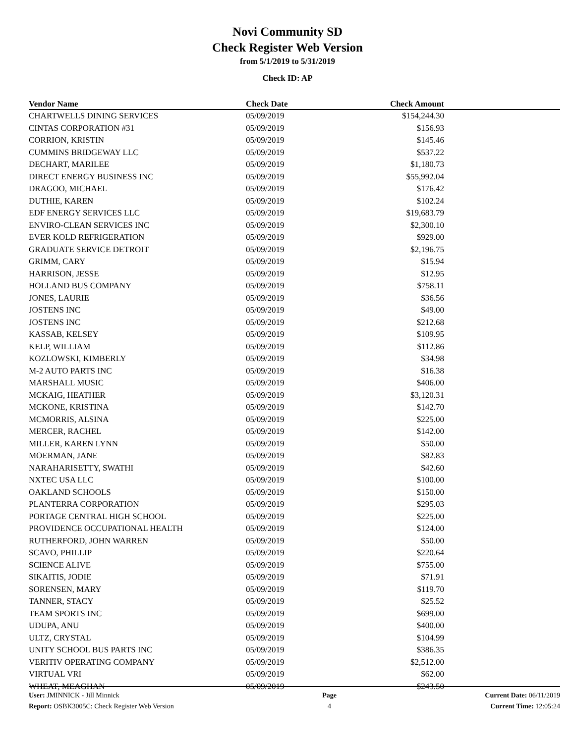Novi Community SD
Check Register Web Version
from 5/1/2019 to 5/31/2019
Check ID: AP
| Vendor Name | Check Date | Check Amount | |
| --- | --- | --- | --- |
| CHARTWELLS DINING SERVICES | 05/09/2019 | $154,244.30 | |
| CINTAS CORPORATION #31 | 05/09/2019 | $156.93 | |
| CORRION, KRISTIN | 05/09/2019 | $145.46 | |
| CUMMINS BRIDGEWAY LLC | 05/09/2019 | $537.22 | |
| DECHART, MARILEE | 05/09/2019 | $1,180.73 | |
| DIRECT ENERGY BUSINESS INC | 05/09/2019 | $55,992.04 | |
| DRAGOO, MICHAEL | 05/09/2019 | $176.42 | |
| DUTHIE, KAREN | 05/09/2019 | $102.24 | |
| EDF ENERGY SERVICES LLC | 05/09/2019 | $19,683.79 | |
| ENVIRO-CLEAN SERVICES INC | 05/09/2019 | $2,300.10 | |
| EVER KOLD REFRIGERATION | 05/09/2019 | $929.00 | |
| GRADUATE SERVICE DETROIT | 05/09/2019 | $2,196.75 | |
| GRIMM, CARY | 05/09/2019 | $15.94 | |
| HARRISON, JESSE | 05/09/2019 | $12.95 | |
| HOLLAND BUS COMPANY | 05/09/2019 | $758.11 | |
| JONES, LAURIE | 05/09/2019 | $36.56 | |
| JOSTENS INC | 05/09/2019 | $49.00 | |
| JOSTENS INC | 05/09/2019 | $212.68 | |
| KASSAB, KELSEY | 05/09/2019 | $109.95 | |
| KELP, WILLIAM | 05/09/2019 | $112.86 | |
| KOZLOWSKI, KIMBERLY | 05/09/2019 | $34.98 | |
| M-2 AUTO PARTS INC | 05/09/2019 | $16.38 | |
| MARSHALL MUSIC | 05/09/2019 | $406.00 | |
| MCKAIG, HEATHER | 05/09/2019 | $3,120.31 | |
| MCKONE, KRISTINA | 05/09/2019 | $142.70 | |
| MCMORRIS, ALSINA | 05/09/2019 | $225.00 | |
| MERCER, RACHEL | 05/09/2019 | $142.00 | |
| MILLER, KAREN LYNN | 05/09/2019 | $50.00 | |
| MOERMAN, JANE | 05/09/2019 | $82.83 | |
| NARAHARISETTY, SWATHI | 05/09/2019 | $42.60 | |
| NXTEC USA LLC | 05/09/2019 | $100.00 | |
| OAKLAND SCHOOLS | 05/09/2019 | $150.00 | |
| PLANTERRA CORPORATION | 05/09/2019 | $295.03 | |
| PORTAGE CENTRAL HIGH SCHOOL | 05/09/2019 | $225.00 | |
| PROVIDENCE OCCUPATIONAL HEALTH | 05/09/2019 | $124.00 | |
| RUTHERFORD, JOHN WARREN | 05/09/2019 | $50.00 | |
| SCAVO, PHILLIP | 05/09/2019 | $220.64 | |
| SCIENCE ALIVE | 05/09/2019 | $755.00 | |
| SIKAITIS, JODIE | 05/09/2019 | $71.91 | |
| SORENSEN, MARY | 05/09/2019 | $119.70 | |
| TANNER, STACY | 05/09/2019 | $25.52 | |
| TEAM SPORTS INC | 05/09/2019 | $699.00 | |
| UDUPA, ANU | 05/09/2019 | $400.00 | |
| ULTZ, CRYSTAL | 05/09/2019 | $104.99 | |
| UNITY SCHOOL BUS PARTS INC | 05/09/2019 | $386.35 | |
| VERITIV OPERATING COMPANY | 05/09/2019 | $2,512.00 | |
| VIRTUAL VRI | 05/09/2019 | $62.00 | |
| WHEAT, MEAGHAN | 05/09/2019 | $243.50 | |
User: JMINNICK - Jill Minnick
Report: OSBK3005C: Check Register Web Version
Page
4
Current Date: 06/11/2019
Current Time: 12:05:24